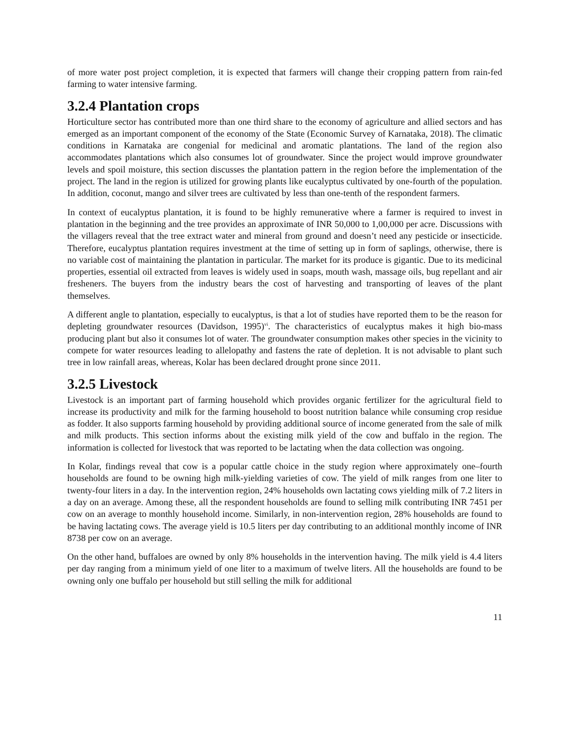of more water post project completion, it is expected that farmers will change their cropping pattern from rain-fed farming to water intensive farming.
3.2.4 Plantation crops
Horticulture sector has contributed more than one third share to the economy of agriculture and allied sectors and has emerged as an important component of the economy of the State (Economic Survey of Karnataka, 2018). The climatic conditions in Karnataka are congenial for medicinal and aromatic plantations. The land of the region also accommodates plantations which also consumes lot of groundwater. Since the project would improve groundwater levels and spoil moisture, this section discusses the plantation pattern in the region before the implementation of the project. The land in the region is utilized for growing plants like eucalyptus cultivated by one-fourth of the population. In addition, coconut, mango and silver trees are cultivated by less than one-tenth of the respondent farmers.
In context of eucalyptus plantation, it is found to be highly remunerative where a farmer is required to invest in plantation in the beginning and the tree provides an approximate of INR 50,000 to 1,00,000 per acre. Discussions with the villagers reveal that the tree extract water and mineral from ground and doesn’t need any pesticide or insecticide. Therefore, eucalyptus plantation requires investment at the time of setting up in form of saplings, otherwise, there is no variable cost of maintaining the plantation in particular. The market for its produce is gigantic. Due to its medicinal properties, essential oil extracted from leaves is widely used in soaps, mouth wash, massage oils, bug repellant and air fresheners. The buyers from the industry bears the cost of harvesting and transporting of leaves of the plant themselves.
A different angle to plantation, especially to eucalyptus, is that a lot of studies have reported them to be the reason for depleting groundwater resources (Davidson, 1995)<sup>vi</sup>. The characteristics of eucalyptus makes it high bio-mass producing plant but also it consumes lot of water. The groundwater consumption makes other species in the vicinity to compete for water resources leading to allelopathy and fastens the rate of depletion. It is not advisable to plant such tree in low rainfall areas, whereas, Kolar has been declared drought prone since 2011.
3.2.5 Livestock
Livestock is an important part of farming household which provides organic fertilizer for the agricultural field to increase its productivity and milk for the farming household to boost nutrition balance while consuming crop residue as fodder. It also supports farming household by providing additional source of income generated from the sale of milk and milk products. This section informs about the existing milk yield of the cow and buffalo in the region. The information is collected for livestock that was reported to be lactating when the data collection was ongoing.
In Kolar, findings reveal that cow is a popular cattle choice in the study region where approximately one–fourth households are found to be owning high milk-yielding varieties of cow. The yield of milk ranges from one liter to twenty-four liters in a day. In the intervention region, 24% households own lactating cows yielding milk of 7.2 liters in a day on an average. Among these, all the respondent households are found to selling milk contributing INR 7451 per cow on an average to monthly household income. Similarly, in non-intervention region, 28% households are found to be having lactating cows. The average yield is 10.5 liters per day contributing to an additional monthly income of INR 8738 per cow on an average.
On the other hand, buffaloes are owned by only 8% households in the intervention having. The milk yield is 4.4 liters per day ranging from a minimum yield of one liter to a maximum of twelve liters. All the households are found to be owning only one buffalo per household but still selling the milk for additional
11